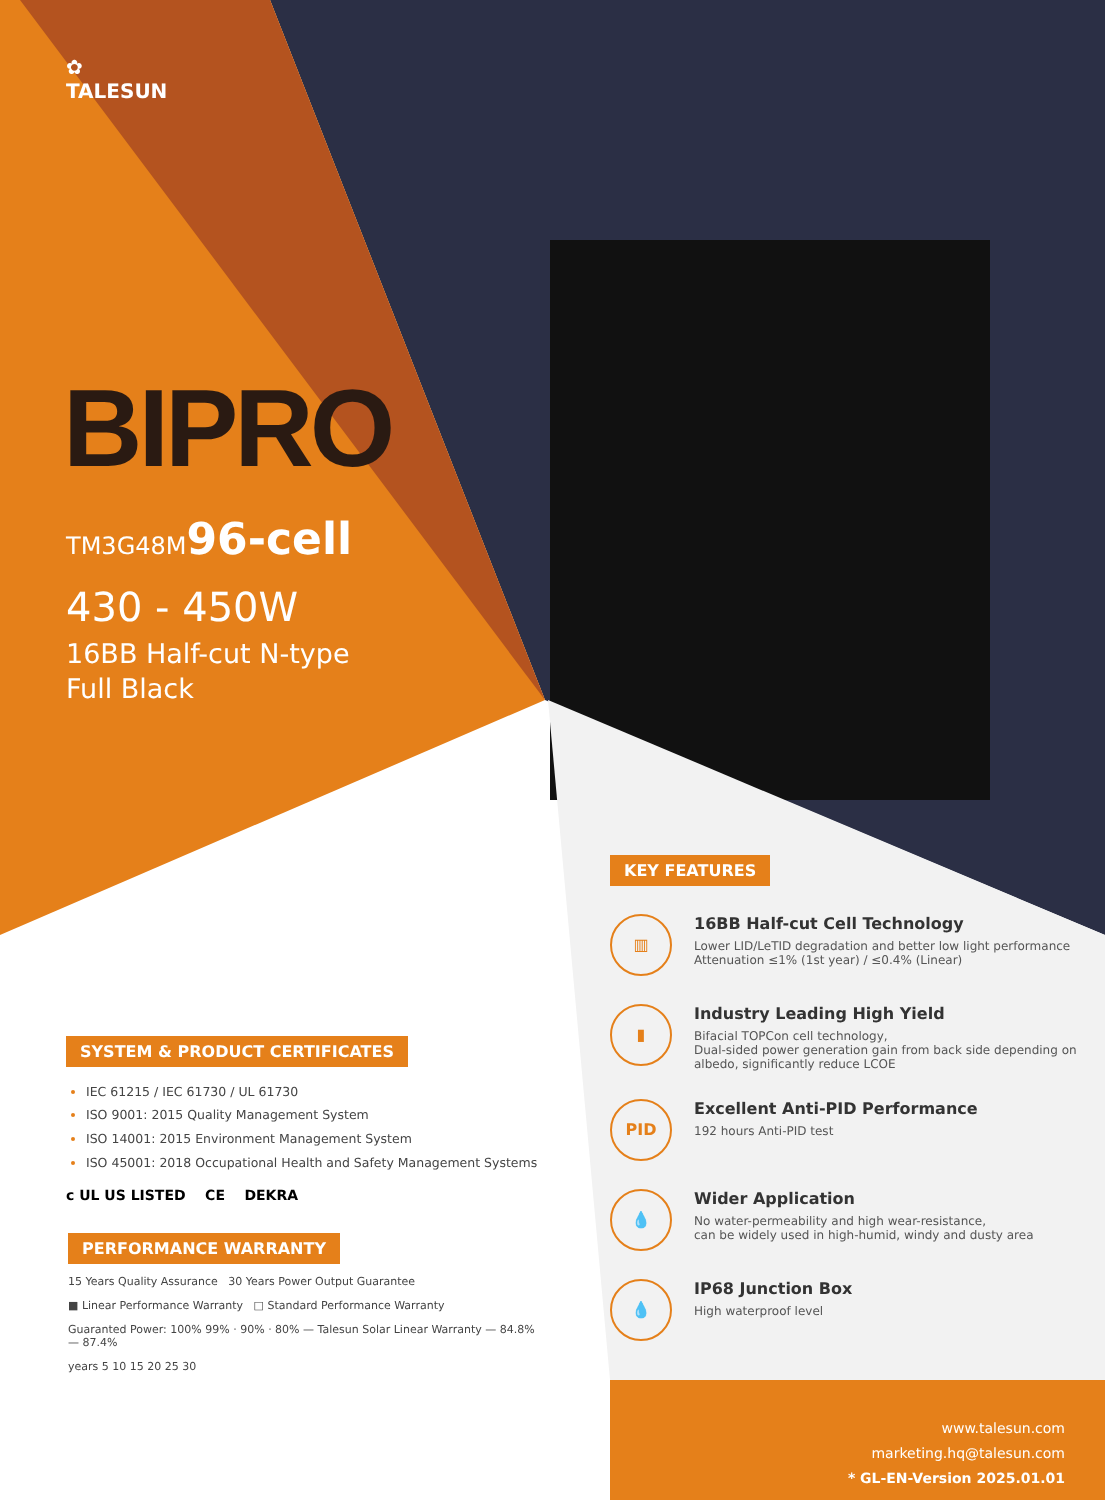✿
TALESUN
BIPRO
TM3G48M96-cell
430 - 450W
16BB Half-cut N-type
Full Black
SYSTEM & PRODUCT CERTIFICATES
IEC 61215 / IEC 61730 / UL 61730
ISO 9001: 2015 Quality Management System
ISO 14001: 2015 Environment Management System
ISO 45001: 2018 Occupational Health and Safety Management Systems
c UL US LISTED CE DEKRA
PERFORMANCE WARRANTY
15 Years Quality Assurance 30 Years Power Output Guarantee
■ Linear Performance Warranty □ Standard Performance Warranty
Guaranted Power: 100% 99% · 90% · 80% — Talesun Solar Linear Warranty — 84.8% — 87.4%
years 5 10 15 20 25 30
KEY FEATURES
▥
16BB Half-cut Cell Technology
Lower LID/LeTID degradation and better low light performance
Attenuation ≤1% (1st year) / ≤0.4% (Linear)
▮
Industry Leading High Yield
Bifacial TOPCon cell technology,
Dual-sided power generation gain from back side depending on albedo, significantly reduce LCOE
PID
Excellent Anti-PID Performance
192 hours Anti-PID test
💧
Wider Application
No water-permeability and high wear-resistance,
can be widely used in high-humid, windy and dusty area
💧
IP68 Junction Box
High waterproof level
www.talesun.com
marketing.hq@talesun.com
* GL-EN-Version 2025.01.01